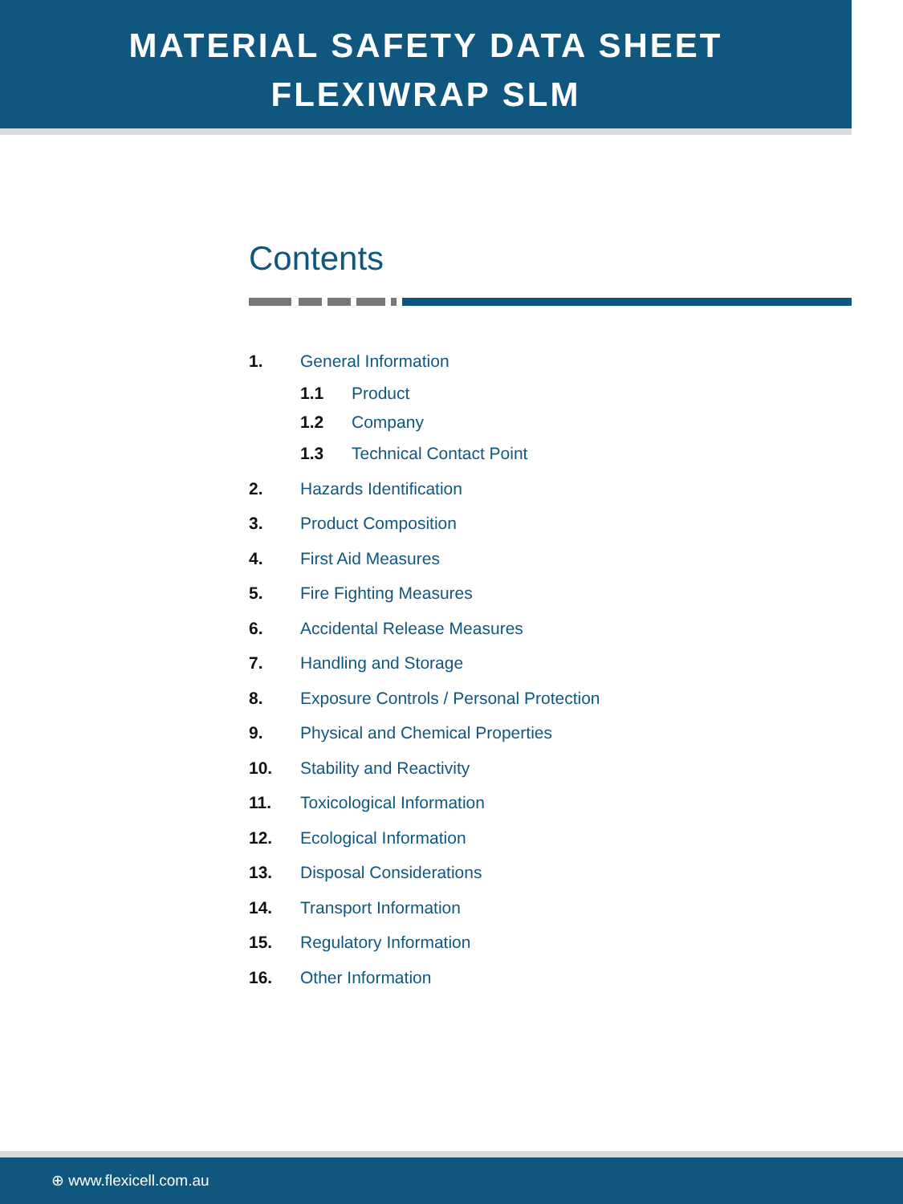MATERIAL SAFETY DATA SHEET
FLEXIWRAP SLM
Contents
1. General Information
1.1 Product
1.2 Company
1.3 Technical Contact Point
2. Hazards Identification
3. Product Composition
4. First Aid Measures
5. Fire Fighting Measures
6. Accidental Release Measures
7. Handling and Storage
8. Exposure Controls / Personal Protection
9. Physical and Chemical Properties
10. Stability and Reactivity
11. Toxicological Information
12. Ecological Information
13. Disposal Considerations
14. Transport Information
15. Regulatory Information
16. Other Information
⊕ www.flexicell.com.au